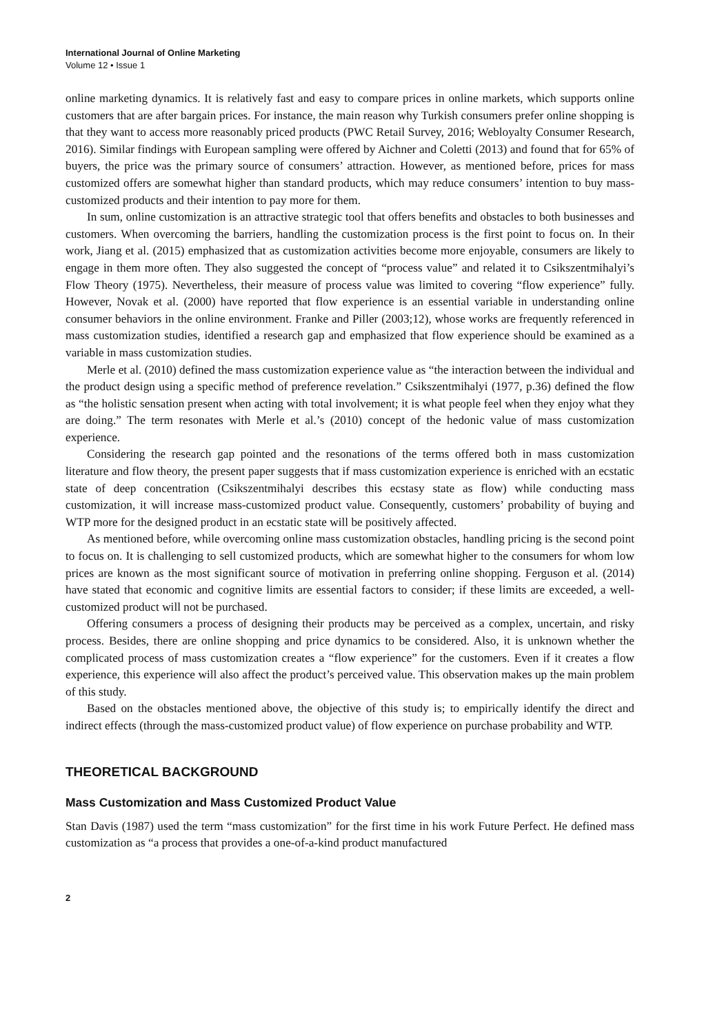International Journal of Online Marketing
Volume 12 • Issue 1
online marketing dynamics. It is relatively fast and easy to compare prices in online markets, which supports online customers that are after bargain prices. For instance, the main reason why Turkish consumers prefer online shopping is that they want to access more reasonably priced products (PWC Retail Survey, 2016; Webloyalty Consumer Research, 2016). Similar findings with European sampling were offered by Aichner and Coletti (2013) and found that for 65% of buyers, the price was the primary source of consumers’ attraction. However, as mentioned before, prices for mass customized offers are somewhat higher than standard products, which may reduce consumers’ intention to buy mass-customized products and their intention to pay more for them.
In sum, online customization is an attractive strategic tool that offers benefits and obstacles to both businesses and customers. When overcoming the barriers, handling the customization process is the first point to focus on. In their work, Jiang et al. (2015) emphasized that as customization activities become more enjoyable, consumers are likely to engage in them more often. They also suggested the concept of “process value” and related it to Csikszentmihalyi’s Flow Theory (1975). Nevertheless, their measure of process value was limited to covering “flow experience” fully. However, Novak et al. (2000) have reported that flow experience is an essential variable in understanding online consumer behaviors in the online environment. Franke and Piller (2003;12), whose works are frequently referenced in mass customization studies, identified a research gap and emphasized that flow experience should be examined as a variable in mass customization studies.
Merle et al. (2010) defined the mass customization experience value as “the interaction between the individual and the product design using a specific method of preference revelation.” Csikszentmihalyi (1977, p.36) defined the flow as “the holistic sensation present when acting with total involvement; it is what people feel when they enjoy what they are doing.” The term resonates with Merle et al.’s (2010) concept of the hedonic value of mass customization experience.
Considering the research gap pointed and the resonations of the terms offered both in mass customization literature and flow theory, the present paper suggests that if mass customization experience is enriched with an ecstatic state of deep concentration (Csikszentmihalyi describes this ecstasy state as flow) while conducting mass customization, it will increase mass-customized product value. Consequently, customers’ probability of buying and WTP more for the designed product in an ecstatic state will be positively affected.
As mentioned before, while overcoming online mass customization obstacles, handling pricing is the second point to focus on. It is challenging to sell customized products, which are somewhat higher to the consumers for whom low prices are known as the most significant source of motivation in preferring online shopping. Ferguson et al. (2014) have stated that economic and cognitive limits are essential factors to consider; if these limits are exceeded, a well-customized product will not be purchased.
Offering consumers a process of designing their products may be perceived as a complex, uncertain, and risky process. Besides, there are online shopping and price dynamics to be considered. Also, it is unknown whether the complicated process of mass customization creates a “flow experience” for the customers. Even if it creates a flow experience, this experience will also affect the product’s perceived value. This observation makes up the main problem of this study.
Based on the obstacles mentioned above, the objective of this study is; to empirically identify the direct and indirect effects (through the mass-customized product value) of flow experience on purchase probability and WTP.
THEORETICAL BACKGROUND
Mass Customization and Mass Customized Product Value
Stan Davis (1987) used the term “mass customization” for the first time in his work Future Perfect. He defined mass customization as “a process that provides a one-of-a-kind product manufactured
2